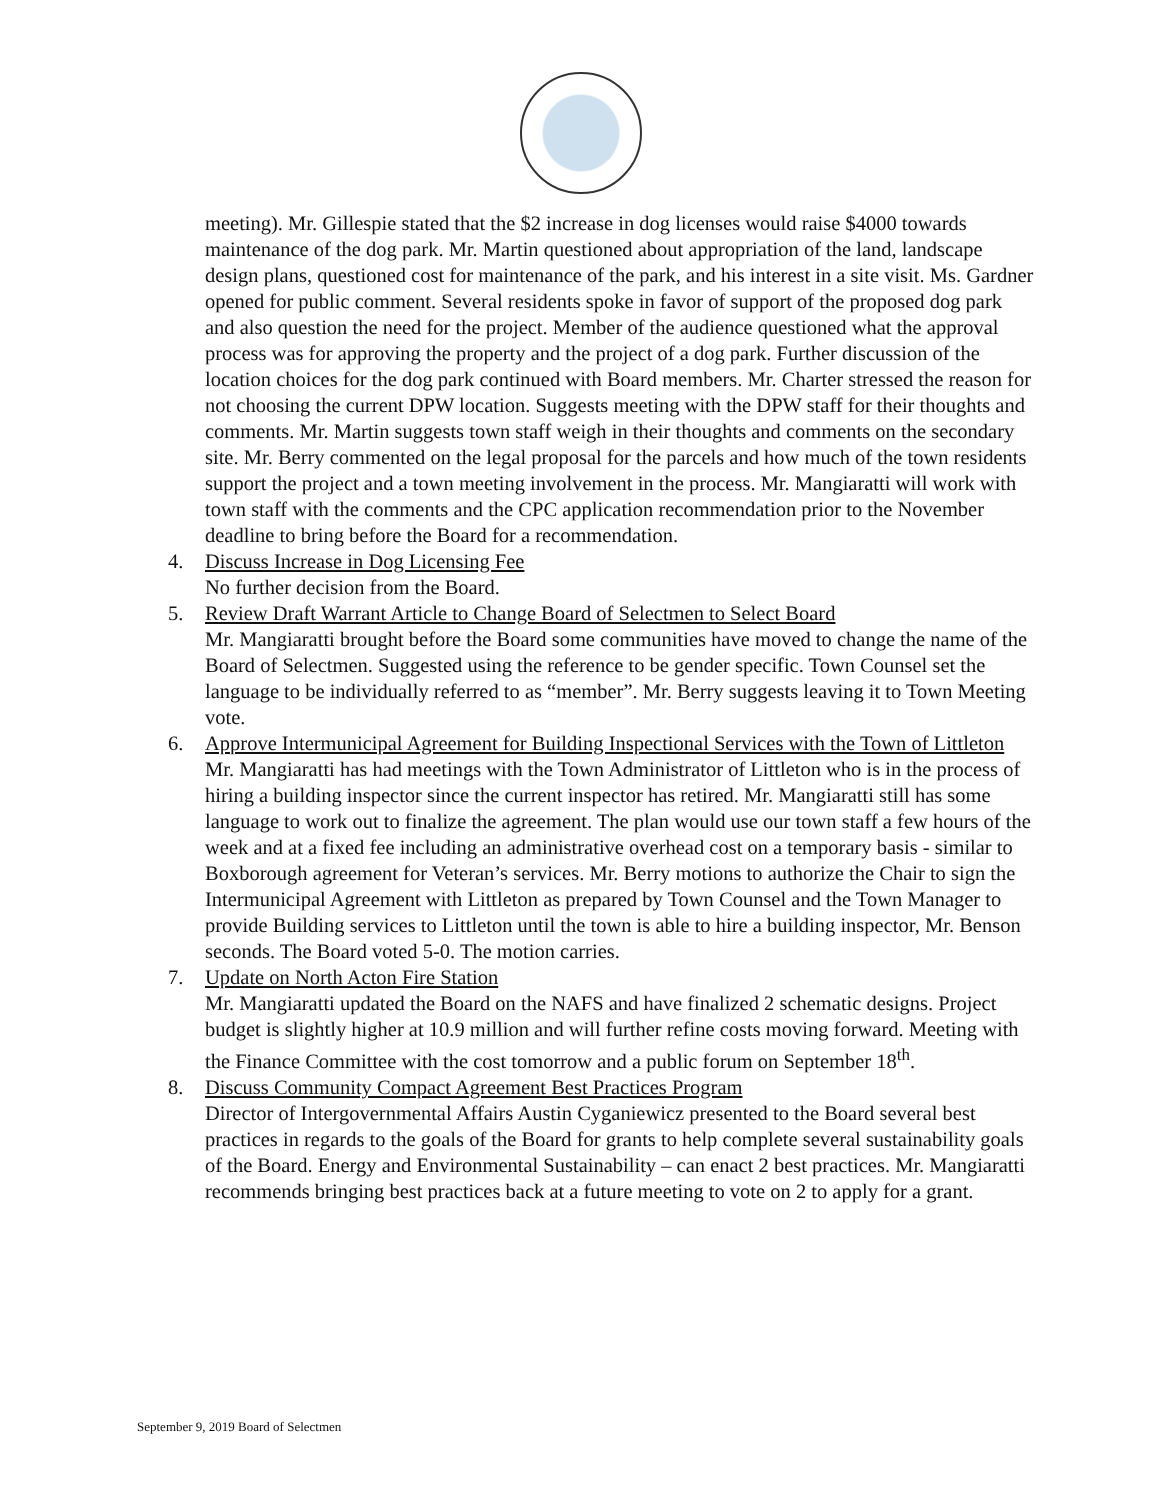meeting). Mr. Gillespie stated that the $2 increase in dog licenses would raise $4000 towards maintenance of the dog park. Mr. Martin questioned about appropriation of the land, landscape design plans, questioned cost for maintenance of the park, and his interest in a site visit. Ms. Gardner opened for public comment. Several residents spoke in favor of support of the proposed dog park and also question the need for the project. Member of the audience questioned what the approval process was for approving the property and the project of a dog park. Further discussion of the location choices for the dog park continued with Board members. Mr. Charter stressed the reason for not choosing the current DPW location. Suggests meeting with the DPW staff for their thoughts and comments. Mr. Martin suggests town staff weigh in their thoughts and comments on the secondary site. Mr. Berry commented on the legal proposal for the parcels and how much of the town residents support the project and a town meeting involvement in the process. Mr. Mangiaratti will work with town staff with the comments and the CPC application recommendation prior to the November deadline to bring before the Board for a recommendation.
4. Discuss Increase in Dog Licensing Fee
No further decision from the Board.
5. Review Draft Warrant Article to Change Board of Selectmen to Select Board
Mr. Mangiaratti brought before the Board some communities have moved to change the name of the Board of Selectmen. Suggested using the reference to be gender specific. Town Counsel set the language to be individually referred to as “member”. Mr. Berry suggests leaving it to Town Meeting vote.
6. Approve Intermunicipal Agreement for Building Inspectional Services with the Town of Littleton
Mr. Mangiaratti has had meetings with the Town Administrator of Littleton who is in the process of hiring a building inspector since the current inspector has retired. Mr. Mangiaratti still has some language to work out to finalize the agreement. The plan would use our town staff a few hours of the week and at a fixed fee including an administrative overhead cost on a temporary basis - similar to Boxborough agreement for Veteran’s services. Mr. Berry motions to authorize the Chair to sign the Intermunicipal Agreement with Littleton as prepared by Town Counsel and the Town Manager to provide Building services to Littleton until the town is able to hire a building inspector, Mr. Benson seconds. The Board voted 5-0. The motion carries.
7. Update on North Acton Fire Station
Mr. Mangiaratti updated the Board on the NAFS and have finalized 2 schematic designs. Project budget is slightly higher at 10.9 million and will further refine costs moving forward. Meeting with the Finance Committee with the cost tomorrow and a public forum on September 18<sup>th</sup>.
8. Discuss Community Compact Agreement Best Practices Program
Director of Intergovernmental Affairs Austin Cyganiewicz presented to the Board several best practices in regards to the goals of the Board for grants to help complete several sustainability goals of the Board. Energy and Environmental Sustainability – can enact 2 best practices. Mr. Mangiaratti recommends bringing best practices back at a future meeting to vote on 2 to apply for a grant.
September 9, 2019 Board of Selectmen